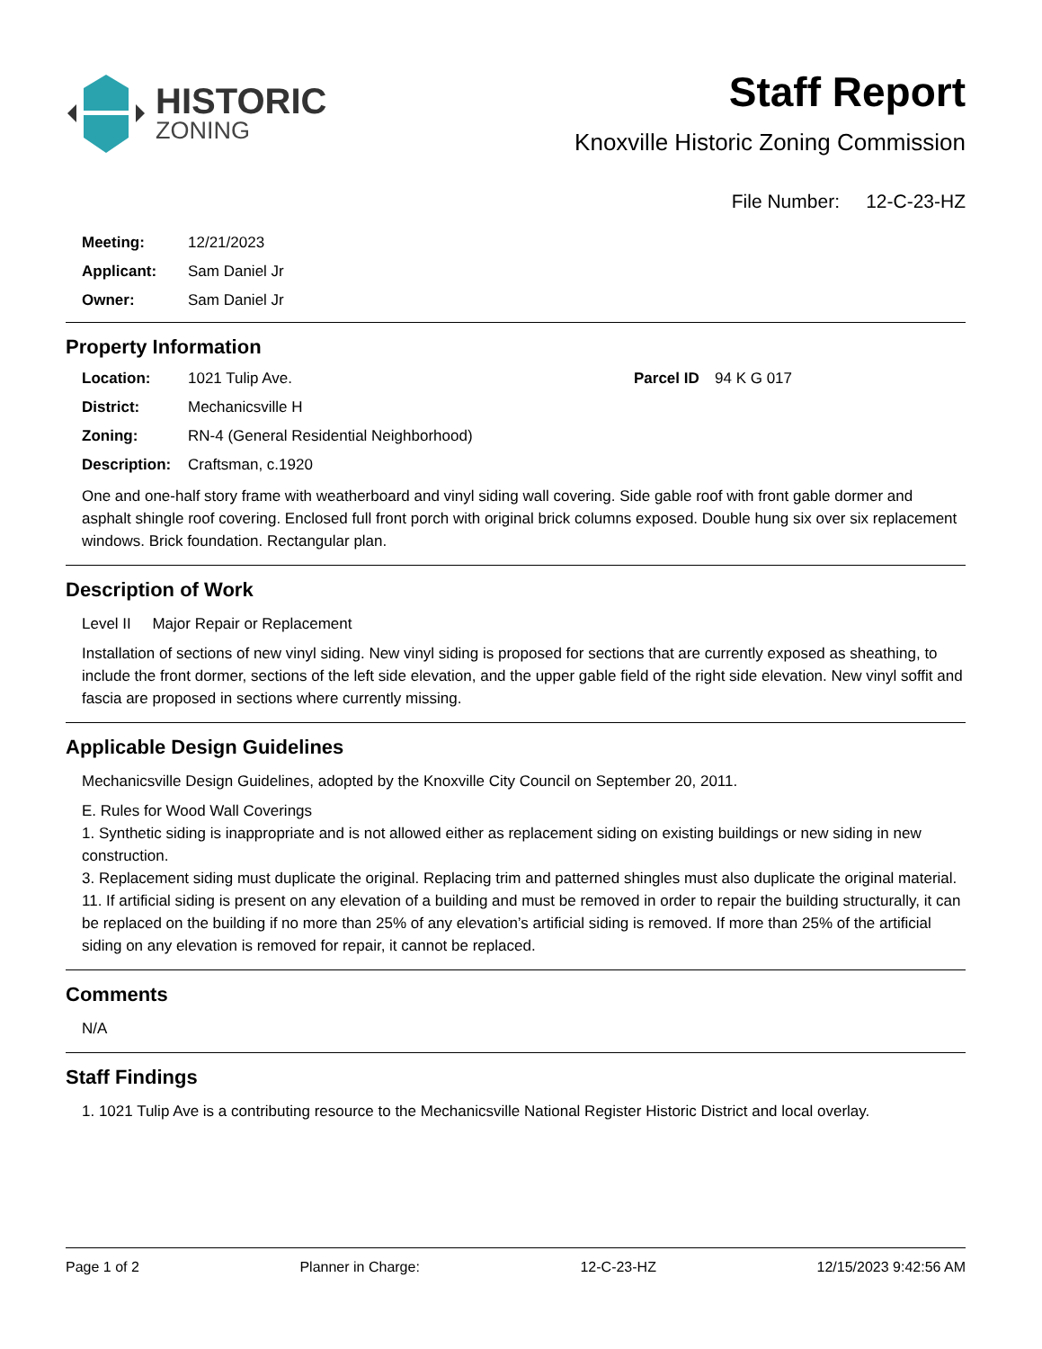HISTORIC
ZONING
Staff Report
Knoxville Historic Zoning Commission
File Number: 12-C-23-HZ
Meeting: 12/21/2023
Applicant: Sam Daniel Jr
Owner: Sam Daniel Jr
Property Information
Location: 1021 Tulip Ave. Parcel ID 94 K G 017
District: Mechanicsville H
Zoning: RN-4 (General Residential Neighborhood)
Description: Craftsman, c.1920
One and one-half story frame with weatherboard and vinyl siding wall covering. Side gable roof with front gable dormer and asphalt shingle roof covering. Enclosed full front porch with original brick columns exposed. Double hung six over six replacement windows. Brick foundation. Rectangular plan.
Description of Work
Level II Major Repair or Replacement
Installation of sections of new vinyl siding. New vinyl siding is proposed for sections that are currently exposed as sheathing, to include the front dormer, sections of the left side elevation, and the upper gable field of the right side elevation. New vinyl soffit and fascia are proposed in sections where currently missing.
Applicable Design Guidelines
Mechanicsville Design Guidelines, adopted by the Knoxville City Council on September 20, 2011.
E. Rules for Wood Wall Coverings
1. Synthetic siding is inappropriate and is not allowed either as replacement siding on existing buildings or new siding in new construction.
3. Replacement siding must duplicate the original. Replacing trim and patterned shingles must also duplicate the original material.
11. If artificial siding is present on any elevation of a building and must be removed in order to repair the building structurally, it can be replaced on the building if no more than 25% of any elevation’s artificial siding is removed. If more than 25% of the artificial siding on any elevation is removed for repair, it cannot be replaced.
Comments
N/A
Staff Findings
1. 1021 Tulip Ave is a contributing resource to the Mechanicsville National Register Historic District and local overlay.
Page 1 of 2 Planner in Charge: 12-C-23-HZ 12/15/2023 9:42:56 AM